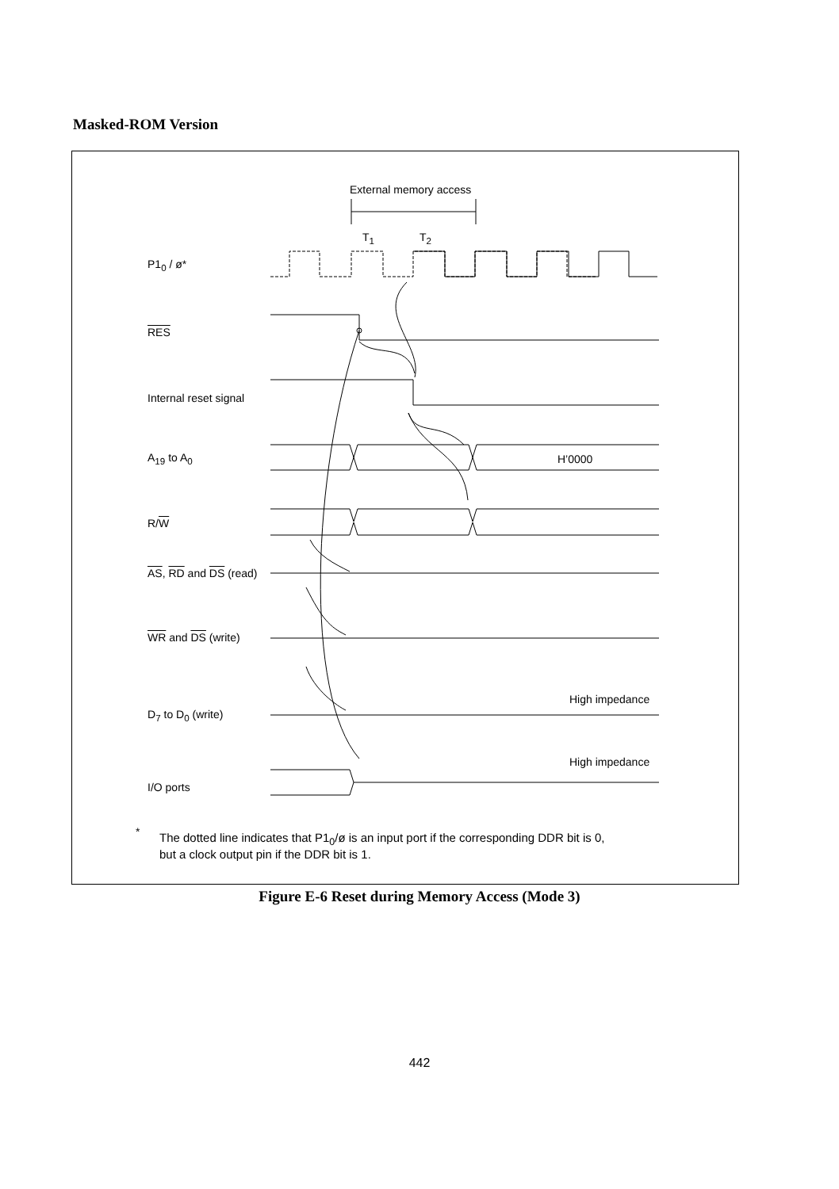Masked-ROM Version
External memory access
T<sub>1</sub> T<sub>2</sub>
P1<sub>0</sub> / ø*
RES
Internal reset signal
A<sub>19</sub> to A<sub>0</sub> H’0000
R/W
AS, RD and DS (read)
WR and DS (write)
High impedance
D<sub>7</sub> to D<sub>0</sub> (write)
High impedance
I/O ports
*
The dotted line indicates that P1<sub>0</sub>/ø is an input port if the corresponding DDR bit is 0,
but a clock output pin if the DDR bit is 1.
Figure E-6 Reset during Memory Access (Mode 3)
442